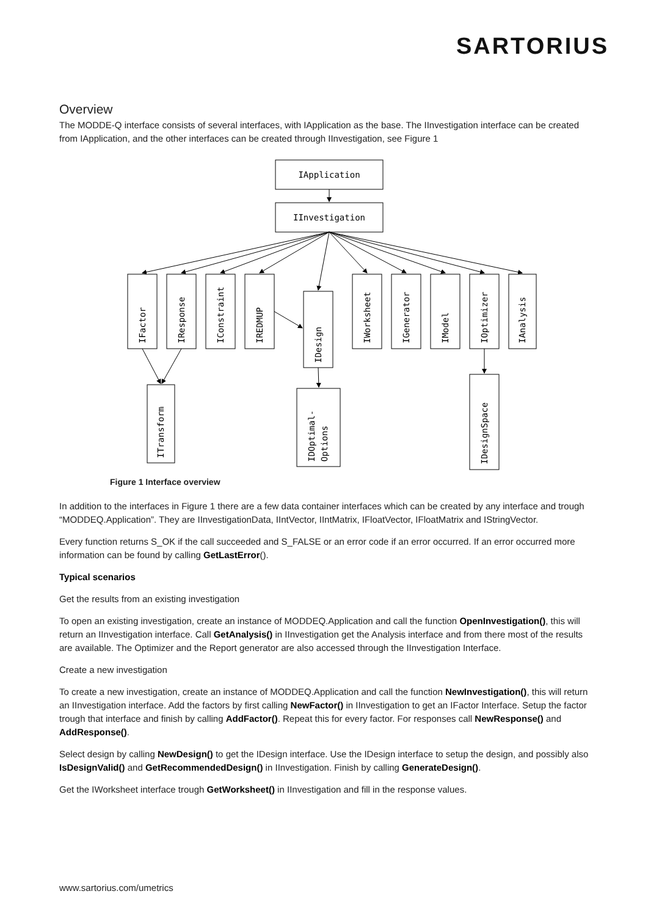SARTORIUS
Overview
The MODDE-Q interface consists of several interfaces, with IApplication as the base. The IInvestigation interface can be created from IApplication, and the other interfaces can be created through IInvestigation, see Figure 1
IApplication
IInvestigation
IFactor
IResponse
IConstraint
IREDMUP
IDesign
IWorksheet
IGenerator
IModel
IOptimizer
IAnalysis
ITransform
IDOptimal-
Options
IDesignSpace
Figure 1 Interface overview
In addition to the interfaces in Figure 1 there are a few data container interfaces which can be created by any interface and trough “MODDEQ.Application”. They are IInvestigationData, IIntVector, IIntMatrix, IFloatVector, IFloatMatrix and IStringVector.
Every function returns S_OK if the call succeeded and S_FALSE or an error code if an error occurred. If an error occurred more information can be found by calling GetLastError().
Typical scenarios
Get the results from an existing investigation
To open an existing investigation, create an instance of MODDEQ.Application and call the function OpenInvestigation(), this will return an IInvestigation interface. Call GetAnalysis() in IInvestigation get the Analysis interface and from there most of the results are available. The Optimizer and the Report generator are also accessed through the IInvestigation Interface.
Create a new investigation
To create a new investigation, create an instance of MODDEQ.Application and call the function NewInvestigation(), this will return an IInvestigation interface. Add the factors by first calling NewFactor() in IInvestigation to get an IFactor Interface. Setup the factor trough that interface and finish by calling AddFactor(). Repeat this for every factor. For responses call NewResponse() and AddResponse().
Select design by calling NewDesign() to get the IDesign interface. Use the IDesign interface to setup the design, and possibly also IsDesignValid() and GetRecommendedDesign() in IInvestigation. Finish by calling GenerateDesign().
Get the IWorksheet interface trough GetWorksheet() in IInvestigation and fill in the response values.
www.sartorius.com/umetrics